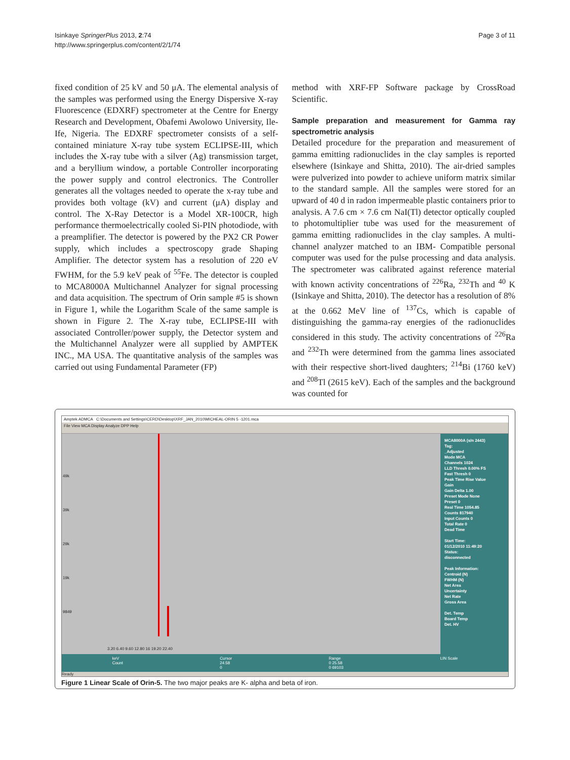Isinkaye SpringerPlus 2013, 2:74
http://www.springerplus.com/content/2/1/74
Page 3 of 11
fixed condition of 25 kV and 50 μA. The elemental analysis of the samples was performed using the Energy Dispersive X-ray Fluorescence (EDXRF) spectrometer at the Centre for Energy Research and Development, Obafemi Awolowo University, Ile-Ife, Nigeria. The EDXRF spectrometer consists of a self-contained miniature X-ray tube system ECLIPSE-III, which includes the X-ray tube with a silver (Ag) transmission target, and a beryllium window, a portable Controller incorporating the power supply and control electronics. The Controller generates all the voltages needed to operate the x-ray tube and provides both voltage (kV) and current (μA) display and control. The X-Ray Detector is a Model XR-100CR, high performance thermoelectrically cooled Si-PIN photodiode, with a preamplifier. The detector is powered by the PX2 CR Power supply, which includes a spectroscopy grade Shaping Amplifier. The detector system has a resolution of 220 eV FWHM, for the 5.9 keV peak of <sup>55</sup>Fe. The detector is coupled to MCA8000A Multichannel Analyzer for signal processing and data acquisition. The spectrum of Orin sample #5 is shown in Figure 1, while the Logarithm Scale of the same sample is shown in Figure 2. The X-ray tube, ECLIPSE-III with associated Controller/power supply, the Detector system and the Multichannel Analyzer were all supplied by AMPTEK INC., MA USA. The quantitative analysis of the samples was carried out using Fundamental Parameter (FP)
method with XRF-FP Software package by CrossRoad Scientific.
Sample preparation and measurement for Gamma ray spectrometric analysis
Detailed procedure for the preparation and measurement of gamma emitting radionuclides in the clay samples is reported elsewhere (Isinkaye and Shitta, 2010). The air-dried samples were pulverized into powder to achieve uniform matrix similar to the standard sample. All the samples were stored for an upward of 40 d in radon impermeable plastic containers prior to analysis. A 7.6 cm × 7.6 cm NaI(Tl) detector optically coupled to photomultiplier tube was used for the measurement of gamma emitting radionuclides in the clay samples. A multi-channel analyzer matched to an IBM- Compatible personal computer was used for the pulse processing and data analysis. The spectrometer was calibrated against reference material with known activity concentrations of <sup>226</sup>Ra, <sup>232</sup>Th and <sup>40</sup> K (Isinkaye and Shitta, 2010). The detector has a resolution of 8% at the 0.662 MeV line of <sup>137</sup>Cs, which is capable of distinguishing the gamma-ray energies of the radionuclides considered in this study. The activity concentrations of <sup>226</sup>Ra and <sup>232</sup>Th were determined from the gamma lines associated with their respective short-lived daughters; <sup>214</sup>Bi (1760 keV) and <sup>208</sup>Tl (2615 keV). Each of the samples and the background was counted for
Amptek ADMCA C:\Documents and Settings\CERD\Desktop\XRF_JAN_2010\MICHEAL-ORIN 5 -1201.mca
File View MCA Display Analyze DPP Help
49k
39k
29k
19k
9849
3.20 6.40 9.60 12.80 16 19.20 22.40
MCA8000A (s/n 2443)
Tag:
_Adjusted
Mode MCA
Channels 1024
LLD Thresh 0.00% FS
Fast Thresh 0
Peak Time Rise Value
Gain
Gain Delta 1.00
Preset Mode None
Preset 0
Real Time 1054.85
Counts 817940
Input Counts 0
Total Rate 0
Dead Time
Start Time:
01/12/2010 11:49:20
Status:
disconnected
Peak Information:
Centroid (N)
FWHM (N)
Net Area
Uncertainty
Net Rate
Gross Area
Det. Temp
Board Temp
Det. HV
keV
Count
Cursor
24.58
0
Range
0 25.58
0 69103
LIN Scale
Ready
Figure 1 Linear Scale of Orin-5. The two major peaks are K- alpha and beta of iron.